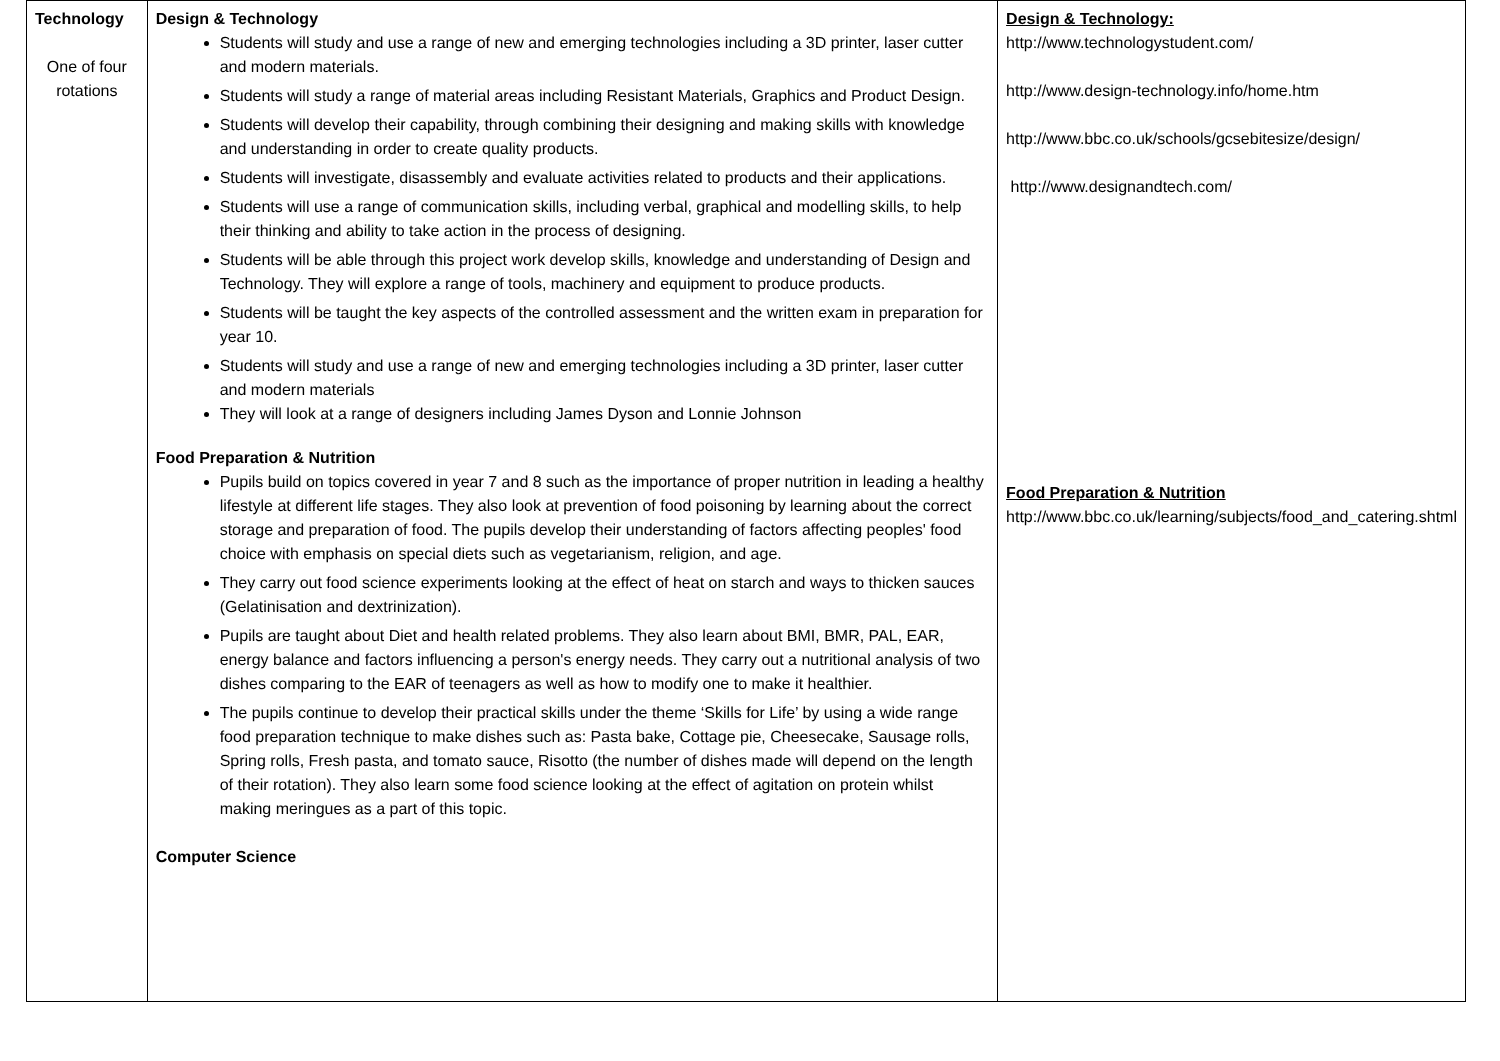| Technology One of four rotations | Design & Technology Students will study and use a range of new and emerging technologies including a 3D printer, laser cutter and modern materials. Students will study a range of material areas including Resistant Materials, Graphics and Product Design. Students will develop their capability, through combining their designing and making skills with knowledge and understanding in order to create quality products. Students will investigate, disassembly and evaluate activities related to products and their applications. Students will use a range of communication skills, including verbal, graphical and modelling skills, to help their thinking and ability to take action in the process of designing. Students will be able through this project work develop skills, knowledge and understanding of Design and Technology. They will explore a range of tools, machinery and equipment to produce products. Students will be taught the key aspects of the controlled assessment and the written exam in preparation for year 10. Students will study and use a range of new and emerging technologies including a 3D printer, laser cutter and modern materials They will look at a range of designers including James Dyson and Lonnie Johnson Food Preparation & Nutrition Pupils build on topics covered in year 7 and 8 such as the importance of proper nutrition in leading a healthy lifestyle at different life stages. They also look at prevention of food poisoning by learning about the correct storage and preparation of food. The pupils develop their understanding of factors affecting peoples' food choice with emphasis on special diets such as vegetarianism, religion, and age. They carry out food science experiments looking at the effect of heat on starch and ways to thicken sauces (Gelatinisation and dextrinization). Pupils are taught about Diet and health related problems. They also learn about BMI, BMR, PAL, EAR, energy balance and factors influencing a person's energy needs. They carry out a nutritional analysis of two dishes comparing to the EAR of teenagers as well as how to modify one to make it healthier. The pupils continue to develop their practical skills under the theme ‘Skills for Life’ by using a wide range food preparation technique to make dishes such as: Pasta bake, Cottage pie, Cheesecake, Sausage rolls, Spring rolls, Fresh pasta, and tomato sauce, Risotto (the number of dishes made will depend on the length of their rotation). They also learn some food science looking at the effect of agitation on protein whilst making meringues as a part of this topic. Computer Science | Design & Technology: http://www.technologystudent.com/ http://www.design-technology.info/home.htm http://www.bbc.co.uk/schools/gcsebitesize/design/ http://www.designandtech.com/ Food Preparation & Nutrition http://www.bbc.co.uk/learning/subjects/food_and_catering.shtml |